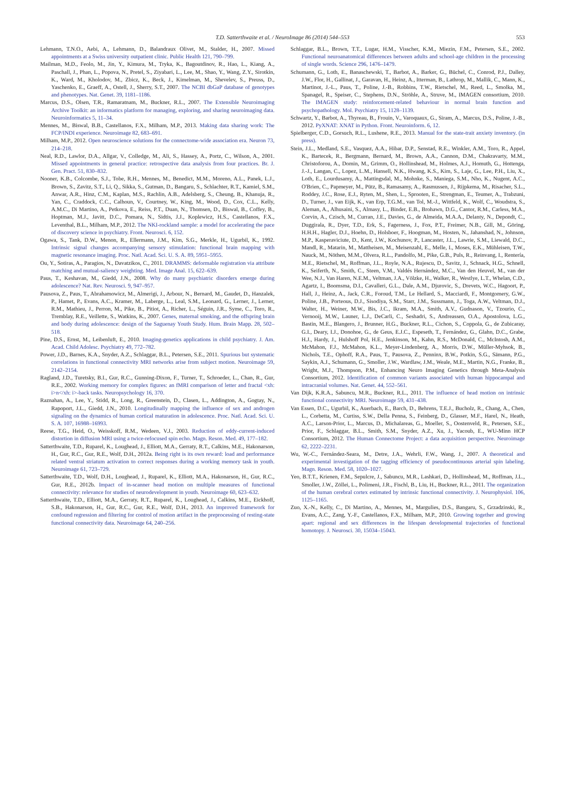T.D. Satterthwaite et al. / NeuroImage 86 (2014) 544–553
553
Lehmann, T.N.O., Aebi, A., Lehmann, D., Balandraux Olivet, M., Stalder, H., 2007. Missed appointments at a Swiss university outpatient clinic. Public Health 121, 790–799.
Mailman, M.D., Feolo, M., Jin, Y., Kimura, M., Tryka, K., Bagoutdinov, R., Hao, L., Kiang, A., Paschall, J., Phan, L., Popova, N., Pretel, S., Ziyabari, L., Lee, M., Shao, Y., Wang, Z.Y., Sirotkin, K., Ward, M., Kholodov, M., Zbicz, K., Beck, J., Kimelman, M., Shevelev, S., Preuss, D., Yaschenko, E., Graeff, A., Ostell, J., Sherry, S.T., 2007. The NCBI dbGaP database of genotypes and phenotypes. Nat. Genet. 39, 1181–1186.
Marcus, D.S., Olsen, T.R., Ramaratnam, M., Buckner, R.L., 2007. The Extensible Neuroimaging Archive Toolkit: an informatics platform for managing, exploring, and sharing neuroimaging data. Neuroinformatics 5, 11–34.
Mennes, M., Biswal, B.B., Castellanos, F.X., Milham, M.P., 2013. Making data sharing work: The FCP/INDI experience. Neuroimage 82, 683–691.
Milham, M.P., 2012. Open neuroscience solutions for the connectome-wide association era. Neuron 73, 214–218.
Neal, R.D., Lawlor, D.A., Allgar, V., Colledge, M., Ali, S., Hassey, A., Portz, C., Wilson, A., 2001. Missed appointments in general practice: retrospective data analysis from four practices. Br. J. Gen. Pract. 51, 830–832.
Nooner, K.B., Colcombe, S.J., Tobe, R.H., Mennes, M., Benedict, M.M., Moreno, A.L., Panek, L.J., Brown, S., Zavitz, S.T., Li, Q., Sikka, S., Gutman, D., Bangaru, S., Schlachter, R.T., Kamiel, S.M., Anwar, A.R., Hinz, C.M., Kaplan, M.S., Rachlin, A.B., Adelsberg, S., Cheung, B., Khanuja, R., Yan, C., Craddock, C.C., Calhoun, V., Courtney, W., King, M., Wood, D., Cox, C.L., Kelly, A.M.C., Di Martino, A., Petkova, E., Reiss, P.T., Duan, N., Thomsen, D., Biswal, B., Coffey, B., Hoptman, M.J., Javitt, D.C., Pomara, N., Sidtis, J.J., Koplewicz, H.S., Castellanos, F.X., Leventhal, B.L., Milham, M.P., 2012. The NKI-rockland sample: a model for accelerating the pace of discovery science in psychiatry. Front. Neurosci. 6, 152.
Ogawa, S., Tank, D.W., Menon, R., Ellermann, J.M., Kim, S.G., Merkle, H., Ugurbil, K., 1992. Intrinsic signal changes accompanying sensory stimulation: functional brain mapping with magnetic resonance imaging. Proc. Natl. Acad. Sci. U. S. A. 89, 5951–5955.
Ou, Y., Sotiras, A., Paragios, N., Davatzikos, C., 2011. DRAMMS: deformable registration via attribute matching and mutual-saliency weighting. Med. Image Anal. 15, 622–639.
Paus, T., Keshavan, M., Giedd, J.N., 2008. Why do many psychiatric disorders emerge during adolescence? Nat. Rev. Neurosci. 9, 947–957.
Pausova, Z., Paus, T., Abrahamowicz, M., Almerigi, J., Arbour, N., Bernard, M., Gaudet, D., Hanzalek, P., Hamet, P., Evans, A.C., Kramer, M., Laberge, L., Leal, S.M., Leonard, G., Lerner, J., Lerner, R.M., Mathieu, J., Perron, M., Pike, B., Pitiot, A., Richer, L., Séguin, J.R., Syme, C., Toro, R., Tremblay, R.E., Veillette, S., Watkins, K., 2007. Genes, maternal smoking, and the offspring brain and body during adolescence: design of the Saguenay Youth Study. Hum. Brain Mapp. 28, 502–518.
Pine, D.S., Ernst, M., Leibenluft, E., 2010. Imaging-genetics applications in child psychiatry. J. Am. Acad. Child Adolesc. Psychiatry 49, 772–782.
Power, J.D., Barnes, K.A., Snyder, A.Z., Schlaggar, B.L., Petersen, S.E., 2011. Spurious but systematic correlations in functional connectivity MRI networks arise from subject motion. Neuroimage 59, 2142–2154.
Ragland, J.D., Turetsky, B.I., Gur, R.C., Gunning-Dixon, F., Turner, T., Schroeder, L., Chan, R., Gur, R.E., 2002. Working memory for complex figures: an fMRI comparison of letter and fractal <xh: i>n</xh: i>-back tasks. Neuropsychology 16, 370.
Raznahan, A., Lee, Y., Stidd, R., Long, R., Greenstein, D., Clasen, L., Addington, A., Gogtay, N., Rapoport, J.L., Giedd, J.N., 2010. Longitudinally mapping the influence of sex and androgen signaling on the dynamics of human cortical maturation in adolescence. Proc. Natl. Acad. Sci. U. S. A. 107, 16988–16993.
Reese, T.G., Heid, O., Weisskoff, R.M., Wedeen, V.J., 2003. Reduction of eddy-current-induced distortion in diffusion MRI using a twice-refocused spin echo. Magn. Reson. Med. 49, 177–182.
Satterthwaite, T.D., Ruparel, K., Loughead, J., Elliott, M.A., Gerraty, R.T., Calkins, M.E., Hakonarson, H., Gur, R.C., Gur, R.E., Wolf, D.H., 2012a. Being right is its own reward: load and performance related ventral striatum activation to correct responses during a working memory task in youth. Neuroimage 61, 723–729.
Satterthwaite, T.D., Wolf, D.H., Loughead, J., Ruparel, K., Elliott, M.A., Hakonarson, H., Gur, R.C., Gur, R.E., 2012b. Impact of in-scanner head motion on multiple measures of functional connectivity: relevance for studies of neurodevelopment in youth. Neuroimage 60, 623–632.
Satterthwaite, T.D., Elliott, M.A., Gerraty, R.T., Ruparel, K., Loughead, J., Calkins, M.E., Eickhoff, S.B., Hakonarson, H., Gur, R.C., Gur, R.E., Wolf, D.H., 2013. An improved framework for confound regression and filtering for control of motion artifact in the preprocessing of resting-state functional connectivity data. Neuroimage 64, 240–256.
Schlaggar, B.L., Brown, T.T., Lugar, H.M., Visscher, K.M., Miezin, F.M., Petersen, S.E., 2002. Functional neuroanatomical differences between adults and school-age children in the processing of single words. Science 296, 1476–1479.
Schumann, G., Loth, E., Banaschewski, T., Barbot, A., Barker, G., Büchel, C., Conrod, P.J., Dalley, J.W., Flor, H., Gallinat, J., Garavan, H., Heinz, A., Itterman, B., Lathrop, M., Mallik, C., Mann, K., Martinot, J.-L., Paus, T., Poline, J.-B., Robbins, T.W., Rietschel, M., Reed, L., Smolka, M., Spanagel, R., Speiser, C., Stephens, D.N., Ströhle, A., Struve, M., IMAGEN consortium, 2010. The IMAGEN study: reinforcement-related behaviour in normal brain function and psychopathology. Mol. Psychiatry 15, 1128–1139.
Schwartz, Y., Barbot, A., Thyreau, B., Frouin, V., Varoquaux, G., Siram, A., Marcus, D.S., Poline, J.-B., 2012. PyXNAT: XNAT in Python. Front. Neuroinform. 6, 12.
Spielberger, C.D., Gorsuch, R.L., Lushene, R.E., 2013. Manual for the state-trait anxiety inventory. (in press).
Stein, J.L., Medland, S.E., Vasquez, A.A., Hibar, D.P., Senstad, R.E., Winkler, A.M., Toro, R., Appel, K., Bartecek, R., Bergmann, Bernard, M., Brown, A.A., Cannon, D.M., Chakravarty, M.M., Christoforou, A., Domin, M., Grimm, O., Hollinshead, M., Holmes, A.J., Homuth, G., Hottenga, J.-J., Langan, C., Lopez, L.M., Hansell, N.K., Hwang, K.S., Kim, S., Laje, G., Lee, P.H., Liu, X., Loth, E., Lourdusamy, A., Mattingsdal, M., Mohnke, S., Maniega, S.M., Nho, K., Nugent, A.C., O'Brien, C., Papmeyer, M., Pütz, B., Ramasamy, A., Rasmussen, J., Rijpkema, M., Risacher, S.L., Roddey, J.C., Rose, E.J., Ryten, M., Shen, L., Sprooten, E., Strengman, E., Teumer, A., Trabzuni, D., Turner, J., van Eijk, K., van Erp, T.G.M., van Tol, M.-J., Wittfeld, K., Wolf, C., Woudstra, S., Aleman, A., Alhusaini, S., Almasy, L., Binder, E.B., Brohawn, D.G., Cantor, R.M., Carless, M.A., Corvin, A., Czisch, M., Curran, J.E., Davies, G., de Almeida, M.A.A., Delanty, N., Depondt, C., Duggirala, R., Dyer, T.D., Erk, S., Fagerness, J., Fox, P.T., Freimer, N.B., Gill, M., Göring, H.H.H., Hagler, D.J., Hoehn, D., Holsboer, F., Hoogman, M., Hosten, N., Jahanshad, N., Johnson, M.P., Kasperaviciute, D., Kent, J.W., Kochunov, P., Lancaster, J.L., Lawrie, S.M., Liewald, D.C., Mandl, R., Matarin, M., Mattheisen, M., Meisenzahl, E., Melle, I., Moses, E.K., Mühleisen, T.W., Nauck, M., Nöthen, M.M., Olvera, R.L., Pandolfo, M., Pike, G.B., Puls, R., Reinvang, I., Rentería, M.E., Rietschel, M., Roffman, J.L., Royle, N.A., Rujescu, D., Savitz, J., Schnack, H.G., Schnell, K., Seiferth, N., Smith, C., Steen, V.M., Valdés Hernández, M.C., Van den Heuvel, M., van der Wee, N.J., Van Haren, N.E.M., Veltman, J.A., Völzke, H., Walker, R., Westlye, L.T., Whelan, C.D., Agartz, I., Boomsma, D.I., Cavalleri, G.L., Dale, A.M., Djurovic, S., Drevets, W.C., Hagoort, P., Hall, J., Heinz, A., Jack, C.R., Foroud, T.M., Le Hellard, S., Macciardi, F., Montgomery, G.W., Poline, J.B., Porteous, D.J., Sisodiya, S.M., Starr, J.M., Sussmann, J., Toga, A.W., Veltman, D.J., Walter, H., Weiner, M.W., Bis, J.C., Ikram, M.A., Smith, A.V., Gudnason, V., Tzourio, C., Vernooij, M.W., Launer, L.J., DeCarli, C., Seshadri, S., Andreassen, O.A., Apostolova, L.G., Bastin, M.E., Blangero, J., Brunner, H.G., Buckner, R.L., Cichon, S., Coppola, G., de Zubicaray, G.I., Deary, I.J., Donohoe, G., de Geus, E.J.C., Espeseth, T., Fernández, G., Glahn, D.C., Grabe, H.J., Hardy, J., Hulshoff Pol, H.E., Jenkinson, M., Kahn, R.S., McDonald, C., McIntosh, A.M., McMahon, F.J., McMahon, K.L., Meyer-Lindenberg, A., Morris, D.W., Müller-Myhsok, B., Nichols, T.E., Ophoff, R.A., Paus, T., Pausova, Z., Penninx, B.W., Potkin, S.G., Sämann, P.G., Saykin, A.J., Schumann, G., Smoller, J.W., Wardlaw, J.M., Weale, M.E., Martin, N.G., Franke, B., Wright, M.J., Thompson, P.M., Enhancing Neuro Imaging Genetics through Meta-Analysis Consortium, 2012. Identification of common variants associated with human hippocampal and intracranial volumes. Nat. Genet. 44, 552–561.
Van Dijk, K.R.A., Sabuncu, M.R., Buckner, R.L., 2011. The influence of head motion on intrinsic functional connectivity MRI. Neuroimage 59, 431–438.
Van Essen, D.C., Ugurbil, K., Auerbach, E., Barch, D., Behrens, T.E.J., Bucholz, R., Chang, A., Chen, L., Corbetta, M., Curtiss, S.W., Della Penna, S., Feinberg, D., Glasser, M.F., Harel, N., Heath, A.C., Larson-Prior, L., Marcus, D., Michalareas, G., Moeller, S., Oostenveld, R., Petersen, S.E., Prior, F., Schlaggar, B.L., Smith, S.M., Snyder, A.Z., Xu, J., Yacoub, E., WU-Minn HCP Consortium, 2012. The Human Connectome Project: a data acquisition perspective. Neuroimage 62, 2222–2231.
Wu, W.-C., Fernández-Seara, M., Detre, J.A., Wehrli, F.W., Wang, J., 2007. A theoretical and experimental investigation of the tagging efficiency of pseudocontinuous arterial spin labeling. Magn. Reson. Med. 58, 1020–1027.
Yeo, B.T.T., Krienen, F.M., Sepulcre, J., Sabuncu, M.R., Lashkari, D., Hollinshead, M., Roffman, J.L., Smoller, J.W., Zöllei, L., Polimeni, J.R., Fischl, B., Liu, H., Buckner, R.L., 2011. The organization of the human cerebral cortex estimated by intrinsic functional connectivity. J. Neurophysiol. 106, 1125–1165.
Zuo, X.-N., Kelly, C., Di Martino, A., Mennes, M., Margulies, D.S., Bangaru, S., Grzadzinski, R., Evans, A.C., Zang, Y.-F., Castellanos, F.X., Milham, M.P., 2010. Growing together and growing apart: regional and sex differences in the lifespan developmental trajectories of functional homotopy. J. Neurosci. 30, 15034–15043.